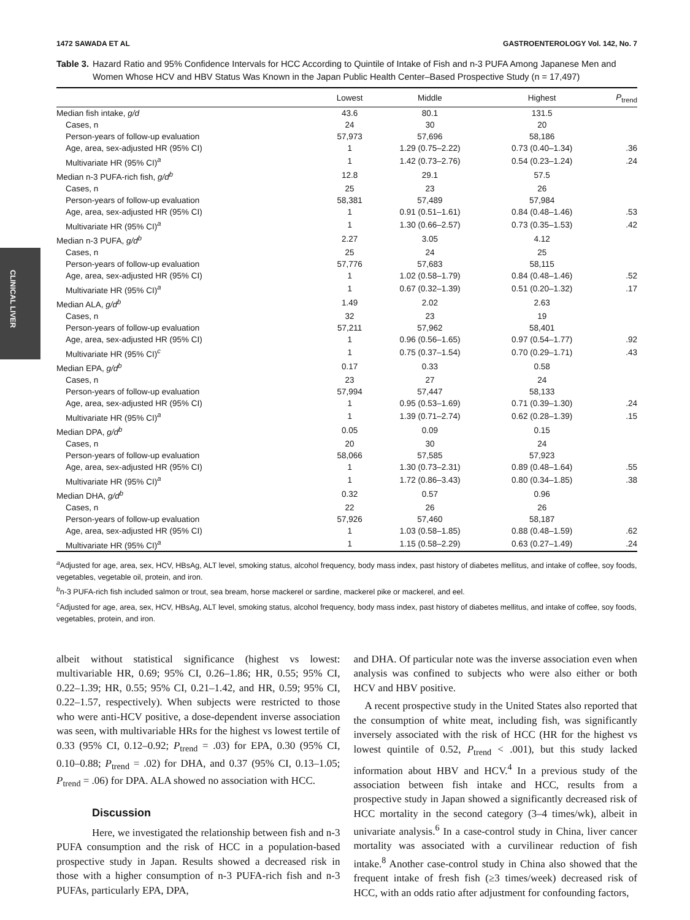CLINICAL LIVER
1472 SAWADA ET AL GASTROENTEROLOGY Vol. 142, No. 7
Table 3. Hazard Ratio and 95% Confidence Intervals for HCC According to Quintile of Intake of Fish and n-3 PUFA Among Japanese Men and Women Whose HCV and HBV Status Was Known in the Japan Public Health Center–Based Prospective Study (n = 17,497)
| | Lowest | Middle | Highest | P<sub>trend</sub> |
| --- | --- | --- | --- | --- |
| Median fish intake, g/d | 43.6 | 80.1 | 131.5 | |
| Cases, n | 24 | 30 | 20 | |
| Person-years of follow-up evaluation | 57,973 | 57,696 | 58,186 | |
| Age, area, sex-adjusted HR (95% CI) | 1 | 1.29 (0.75–2.22) | 0.73 (0.40–1.34) | .36 |
| Multivariate HR (95% CI)<sup>a</sup> | 1 | 1.42 (0.73–2.76) | 0.54 (0.23–1.24) | .24 |
| Median n-3 PUFA-rich fish, g/d<sup>b</sup> | 12.8 | 29.1 | 57.5 | |
| Cases, n | 25 | 23 | 26 | |
| Person-years of follow-up evaluation | 58,381 | 57,489 | 57,984 | |
| Age, area, sex-adjusted HR (95% CI) | 1 | 0.91 (0.51–1.61) | 0.84 (0.48–1.46) | .53 |
| Multivariate HR (95% CI)<sup>a</sup> | 1 | 1.30 (0.66–2.57) | 0.73 (0.35–1.53) | .42 |
| Median n-3 PUFA, g/d<sup>b</sup> | 2.27 | 3.05 | 4.12 | |
| Cases, n | 25 | 24 | 25 | |
| Person-years of follow-up evaluation | 57,776 | 57,683 | 58,115 | |
| Age, area, sex-adjusted HR (95% CI) | 1 | 1.02 (0.58–1.79) | 0.84 (0.48–1.46) | .52 |
| Multivariate HR (95% CI)<sup>a</sup> | 1 | 0.67 (0.32–1.39) | 0.51 (0.20–1.32) | .17 |
| Median ALA, g/d<sup>b</sup> | 1.49 | 2.02 | 2.63 | |
| Cases, n | 32 | 23 | 19 | |
| Person-years of follow-up evaluation | 57,211 | 57,962 | 58,401 | |
| Age, area, sex-adjusted HR (95% CI) | 1 | 0.96 (0.56–1.65) | 0.97 (0.54–1.77) | .92 |
| Multivariate HR (95% CI)<sup>c</sup> | 1 | 0.75 (0.37–1.54) | 0.70 (0.29–1.71) | .43 |
| Median EPA, g/d<sup>b</sup> | 0.17 | 0.33 | 0.58 | |
| Cases, n | 23 | 27 | 24 | |
| Person-years of follow-up evaluation | 57,994 | 57,447 | 58,133 | |
| Age, area, sex-adjusted HR (95% CI) | 1 | 0.95 (0.53–1.69) | 0.71 (0.39–1.30) | .24 |
| Multivariate HR (95% CI)<sup>a</sup> | 1 | 1.39 (0.71–2.74) | 0.62 (0.28–1.39) | .15 |
| Median DPA, g/d<sup>b</sup> | 0.05 | 0.09 | 0.15 | |
| Cases, n | 20 | 30 | 24 | |
| Person-years of follow-up evaluation | 58,066 | 57,585 | 57,923 | |
| Age, area, sex-adjusted HR (95% CI) | 1 | 1.30 (0.73–2.31) | 0.89 (0.48–1.64) | .55 |
| Multivariate HR (95% CI)<sup>a</sup> | 1 | 1.72 (0.86–3.43) | 0.80 (0.34–1.85) | .38 |
| Median DHA, g/d<sup>b</sup> | 0.32 | 0.57 | 0.96 | |
| Cases, n | 22 | 26 | 26 | |
| Person-years of follow-up evaluation | 57,926 | 57,460 | 58,187 | |
| Age, area, sex-adjusted HR (95% CI) | 1 | 1.03 (0.58–1.85) | 0.88 (0.48–1.59) | .62 |
| Multivariate HR (95% CI)<sup>a</sup> | 1 | 1.15 (0.58–2.29) | 0.63 (0.27–1.49) | .24 |
<sup>a</sup> Adjusted for age, area, sex, HCV, HBsAg, ALT level, smoking status, alcohol frequency, body mass index, past history of diabetes mellitus, and intake of coffee, soy foods, vegetables, vegetable oil, protein, and iron.
<sup>b</sup> n-3 PUFA-rich fish included salmon or trout, sea bream, horse mackerel or sardine, mackerel pike or mackerel, and eel.
<sup>c</sup> Adjusted for age, area, sex, HCV, HBsAg, ALT level, smoking status, alcohol frequency, body mass index, past history of diabetes mellitus, and intake of coffee, soy foods, vegetables, protein, and iron.
albeit without statistical significance (highest vs lowest: multivariable HR, 0.69; 95% CI, 0.26–1.86; HR, 0.55; 95% CI, 0.22–1.39; HR, 0.55; 95% CI, 0.21–1.42, and HR, 0.59; 95% CI, 0.22–1.57, respectively). When subjects were restricted to those who were anti-HCV positive, a dose-dependent inverse association was seen, with multivariable HRs for the highest vs lowest tertile of 0.33 (95% CI, 0.12–0.92; P<sub>trend</sub> = .03) for EPA, 0.30 (95% CI, 0.10–0.88; P<sub>trend</sub> = .02) for DHA, and 0.37 (95% CI, 0.13–1.05; P<sub>trend</sub> = .06) for DPA. ALA showed no association with HCC.
Discussion
Here, we investigated the relationship between fish and n-3 PUFA consumption and the risk of HCC in a population-based prospective study in Japan. Results showed a decreased risk in those with a higher consumption of n-3 PUFA-rich fish and n-3 PUFAs, particularly EPA, DPA,
and DHA. Of particular note was the inverse association even when analysis was confined to subjects who were also either or both HCV and HBV positive.
A recent prospective study in the United States also reported that the consumption of white meat, including fish, was significantly inversely associated with the risk of HCC (HR for the highest vs lowest quintile of 0.52, P<sub>trend</sub> < .001), but this study lacked information about HBV and HCV.<sup>4</sup> In a previous study of the association between fish intake and HCC, results from a prospective study in Japan showed a significantly decreased risk of HCC mortality in the second category (3–4 times/wk), albeit in univariate analysis.<sup>6</sup> In a case-control study in China, liver cancer mortality was associated with a curvilinear reduction of fish intake.<sup>8</sup> Another case-control study in China also showed that the frequent intake of fresh fish (≥3 times/week) decreased risk of HCC, with an odds ratio after adjustment for confounding factors,